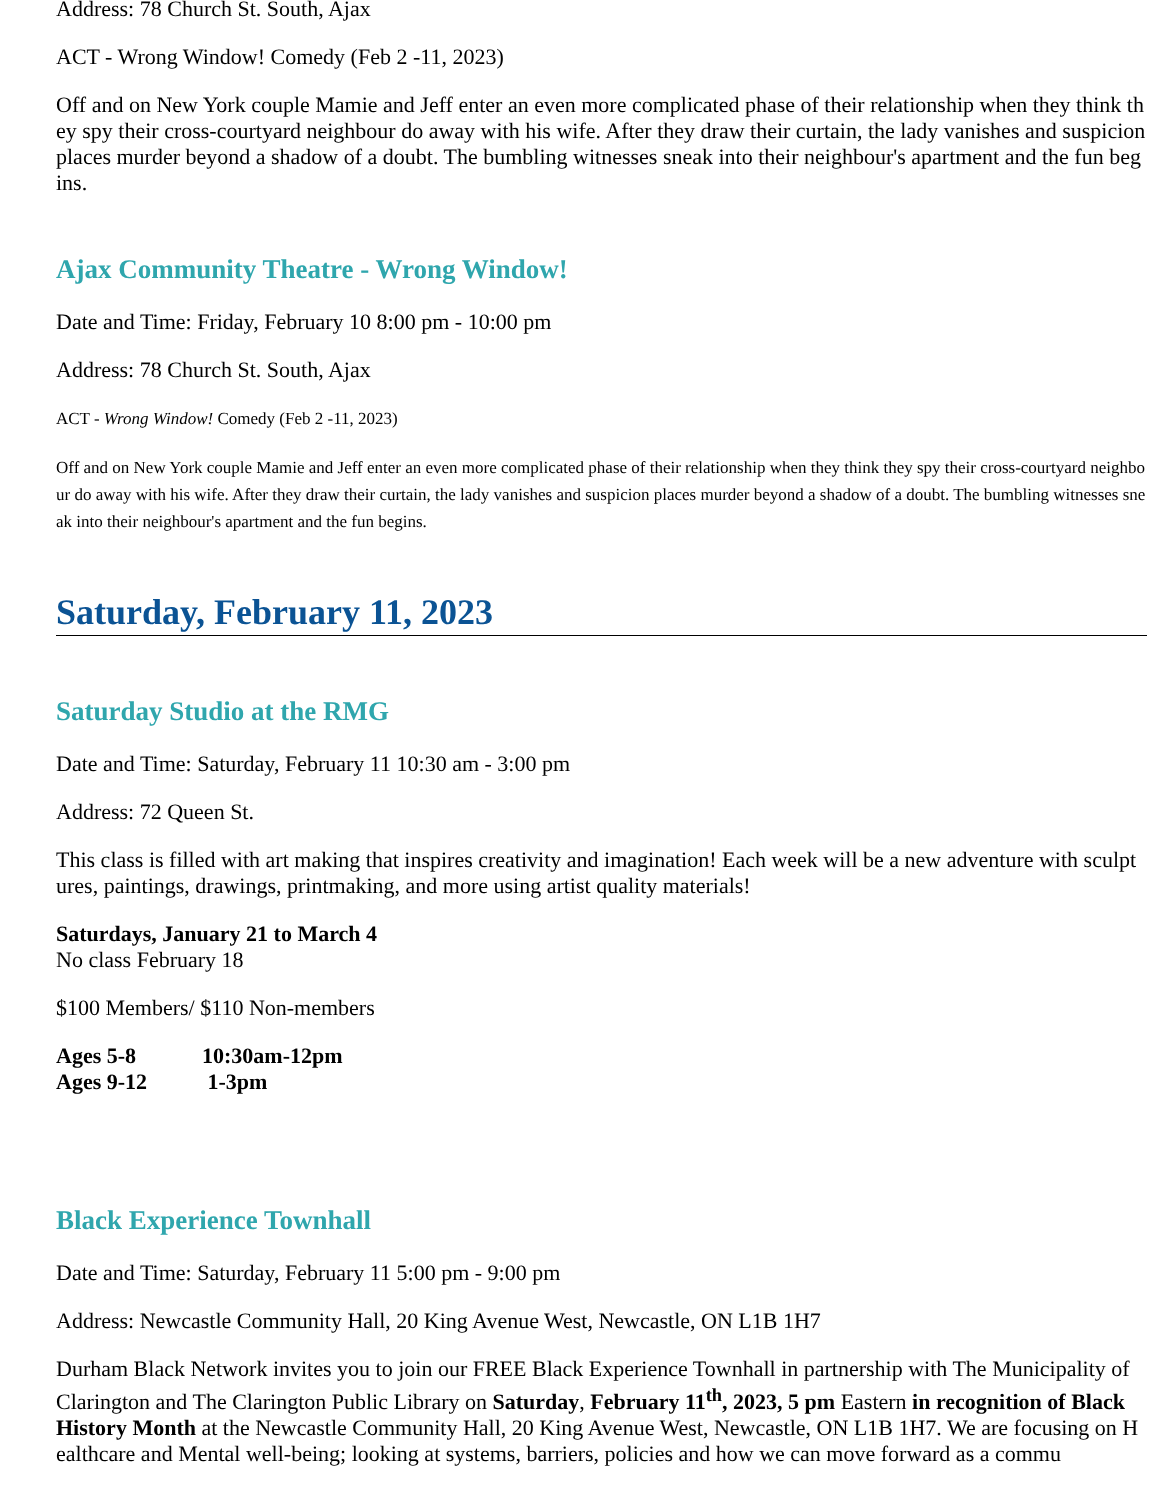Address: 78 Church St. South, Ajax
ACT - Wrong Window! Comedy (Feb 2 -11, 2023)
Off and on New York couple Mamie and Jeff enter an even more complicated phase of their relationship when they think they spy their cross-courtyard neighbour do away with his wife. After they draw their curtain, the lady vanishes and suspicion places murder beyond a shadow of a doubt. The bumbling witnesses sneak into their neighbour's apartment and the fun begins.
Ajax Community Theatre - Wrong Window!
Date and Time: Friday, February 10 8:00 pm - 10:00 pm
Address: 78 Church St. South, Ajax
ACT - Wrong Window! Comedy (Feb 2 -11, 2023)
Off and on New York couple Mamie and Jeff enter an even more complicated phase of their relationship when they think they spy their cross-courtyard neighbour do away with his wife. After they draw their curtain, the lady vanishes and suspicion places murder beyond a shadow of a doubt. The bumbling witnesses sneak into their neighbour's apartment and the fun begins.
Saturday, February 11, 2023
Saturday Studio at the RMG
Date and Time: Saturday, February 11 10:30 am - 3:00 pm
Address: 72 Queen St.
This class is filled with art making that inspires creativity and imagination! Each week will be a new adventure with sculptures, paintings, drawings, printmaking, and more using artist quality materials!
Saturdays, January 21 to March 4
No class February 18
$100 Members/ $110 Non-members
Ages 5-8 10:30am-12pm
Ages 9-12 1-3pm
Black Experience Townhall
Date and Time: Saturday, February 11 5:00 pm - 9:00 pm
Address: Newcastle Community Hall, 20 King Avenue West, Newcastle, ON L1B 1H7
Durham Black Network invites you to join our FREE Black Experience Townhall in partnership with The Municipality of Clarington and The Clarington Public Library on Saturday, February 11<sup>th</sup>, 2023, 5 pm Eastern in recognition of Black History Month at the Newcastle Community Hall, 20 King Avenue West, Newcastle, ON L1B 1H7. We are focusing on Healthcare and Mental well-being; looking at systems, barriers, policies and how we can move forward as a commu